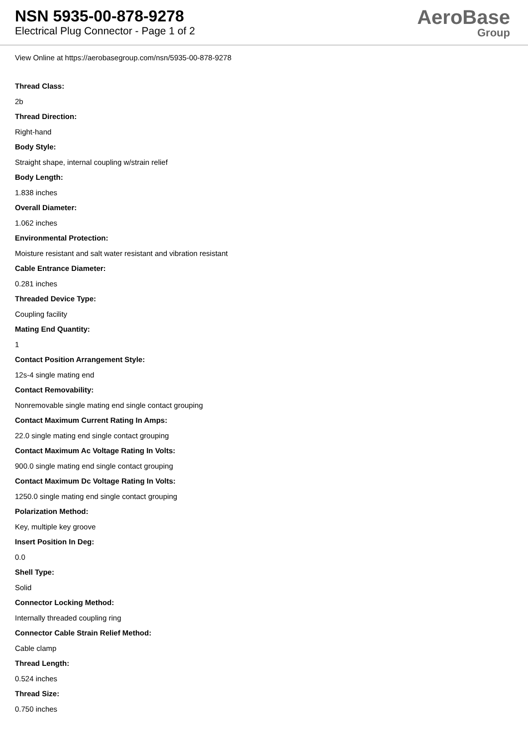NSN 5935-00-878-9278
Electrical Plug Connector - Page 1 of 2
AeroBase
Group
View Online at https://aerobasegroup.com/nsn/5935-00-878-9278
Thread Class:
2b
Thread Direction:
Right-hand
Body Style:
Straight shape, internal coupling w/strain relief
Body Length:
1.838 inches
Overall Diameter:
1.062 inches
Environmental Protection:
Moisture resistant and salt water resistant and vibration resistant
Cable Entrance Diameter:
0.281 inches
Threaded Device Type:
Coupling facility
Mating End Quantity:
1
Contact Position Arrangement Style:
12s-4 single mating end
Contact Removability:
Nonremovable single mating end single contact grouping
Contact Maximum Current Rating In Amps:
22.0 single mating end single contact grouping
Contact Maximum Ac Voltage Rating In Volts:
900.0 single mating end single contact grouping
Contact Maximum Dc Voltage Rating In Volts:
1250.0 single mating end single contact grouping
Polarization Method:
Key, multiple key groove
Insert Position In Deg:
0.0
Shell Type:
Solid
Connector Locking Method:
Internally threaded coupling ring
Connector Cable Strain Relief Method:
Cable clamp
Thread Length:
0.524 inches
Thread Size:
0.750 inches